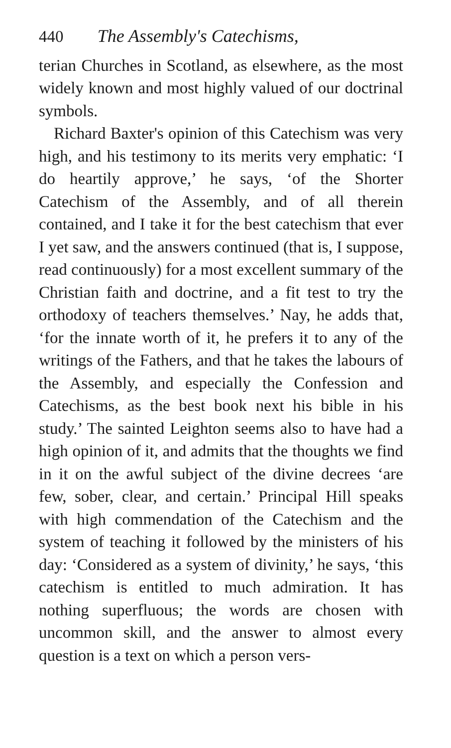440 The Assembly's Catechisms,
terian Churches in Scotland, as elsewhere, as the most widely known and most highly valued of our doctrinal symbols.
Richard Baxter's opinion of this Catechism was very high, and his testimony to its merits very emphatic: ‘I do heartily approve,’ he says, ‘of the Shorter Catechism of the Assembly, and of all therein contained, and I take it for the best catechism that ever I yet saw, and the answers continued (that is, I suppose, read continuously) for a most excellent summary of the Christian faith and doctrine, and a fit test to try the orthodoxy of teachers themselves.’ Nay, he adds that, ‘for the innate worth of it, he prefers it to any of the writings of the Fathers, and that he takes the labours of the Assembly, and especially the Confession and Catechisms, as the best book next his bible in his study.’ The sainted Leighton seems also to have had a high opinion of it, and admits that the thoughts we find in it on the awful subject of the divine decrees ‘are few, sober, clear, and certain.’ Principal Hill speaks with high commendation of the Catechism and the system of teaching it followed by the ministers of his day: ‘Considered as a system of divinity,’ he says, ‘this catechism is entitled to much admiration. It has nothing superfluous; the words are chosen with uncommon skill, and the answer to almost every question is a text on which a person vers-